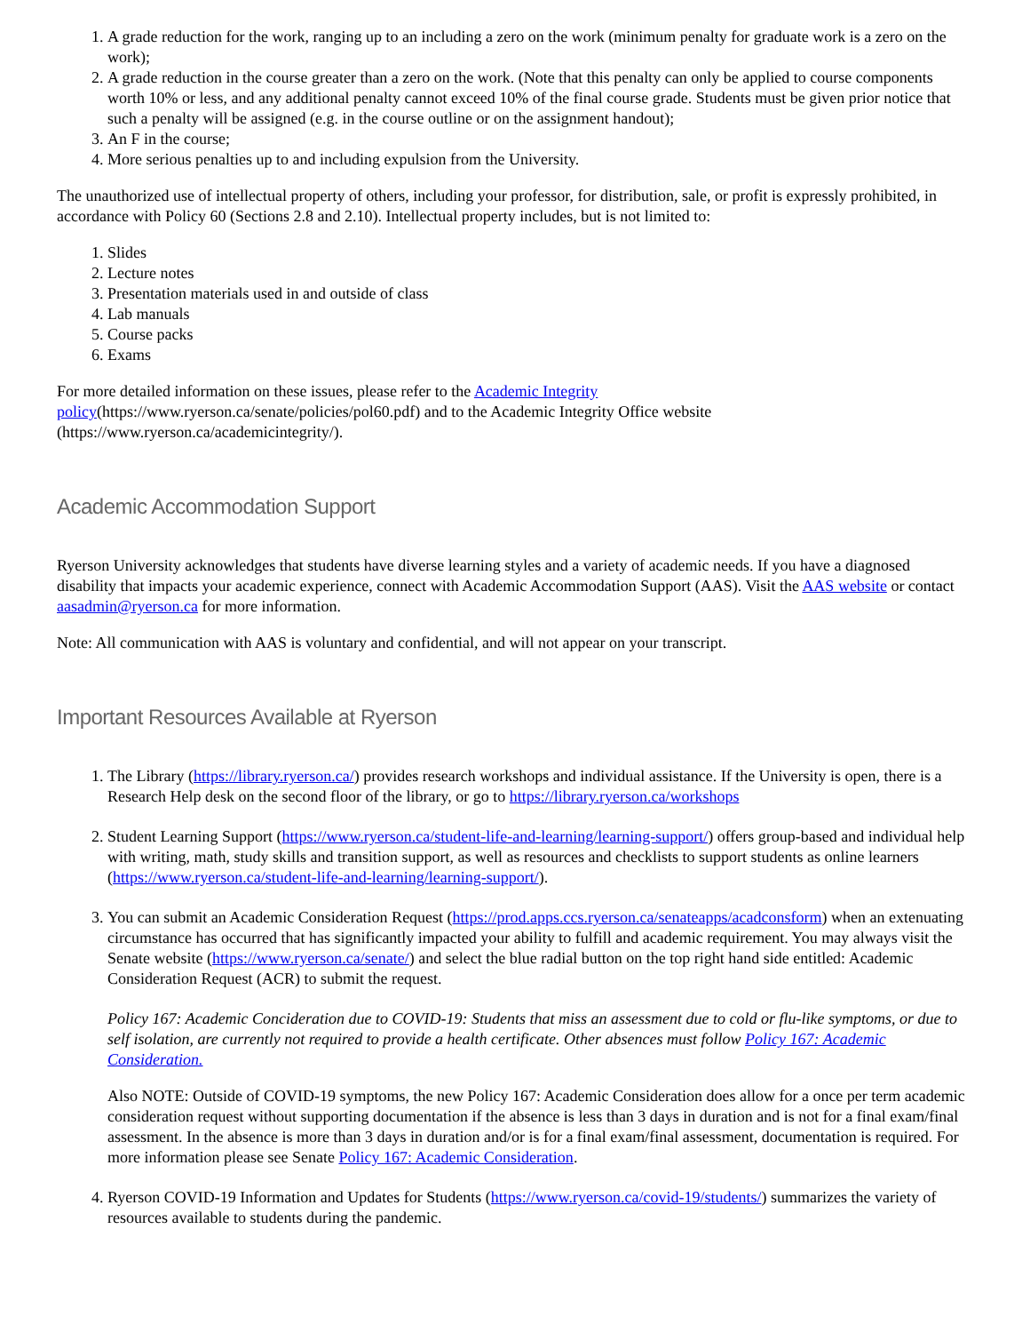1. A grade reduction for the work, ranging up to an including a zero on the work (minimum penalty for graduate work is a zero on the work);
2. A grade reduction in the course greater than a zero on the work. (Note that this penalty can only be applied to course components worth 10% or less, and any additional penalty cannot exceed 10% of the final course grade. Students must be given prior notice that such a penalty will be assigned (e.g. in the course outline or on the assignment handout);
3. An F in the course;
4. More serious penalties up to and including expulsion from the University.
The unauthorized use of intellectual property of others, including your professor, for distribution, sale, or profit is expressly prohibited, in accordance with Policy 60 (Sections 2.8 and 2.10). Intellectual property includes, but is not limited to:
1. Slides
2. Lecture notes
3. Presentation materials used in and outside of class
4. Lab manuals
5. Course packs
6. Exams
For more detailed information on these issues, please refer to the Academic Integrity
policy(https://www.ryerson.ca/senate/policies/pol60.pdf) and to the Academic Integrity Office website
(https://www.ryerson.ca/academicintegrity/).
Academic Accommodation Support
Ryerson University acknowledges that students have diverse learning styles and a variety of academic needs. If you have a diagnosed disability that impacts your academic experience, connect with Academic Accommodation Support (AAS). Visit the AAS website or contact aasadmin@ryerson.ca for more information.
Note: All communication with AAS is voluntary and confidential, and will not appear on your transcript.
Important Resources Available at Ryerson
1. The Library (https://library.ryerson.ca/) provides research workshops and individual assistance. If the University is open, there is a Research Help desk on the second floor of the library, or go to https://library.ryerson.ca/workshops
2. Student Learning Support (https://www.ryerson.ca/student-life-and-learning/learning-support/) offers group-based and individual help with writing, math, study skills and transition support, as well as resources and checklists to support students as online learners (https://www.ryerson.ca/student-life-and-learning/learning-support/).
3. You can submit an Academic Consideration Request (https://prod.apps.ccs.ryerson.ca/senateapps/acadconsform) when an extenuating circumstance has occurred that has significantly impacted your ability to fulfill and academic requirement. You may always visit the Senate website (https://www.ryerson.ca/senate/) and select the blue radial button on the top right hand side entitled: Academic Consideration Request (ACR) to submit the request.
Policy 167: Academic Concideration due to COVID-19: Students that miss an assessment due to cold or flu-like symptoms, or due to self isolation, are currently not required to provide a health certificate. Other absences must follow Policy 167: Academic Consideration.
Also NOTE: Outside of COVID-19 symptoms, the new Policy 167: Academic Consideration does allow for a once per term academic consideration request without supporting documentation if the absence is less than 3 days in duration and is not for a final exam/final assessment. In the absence is more than 3 days in duration and/or is for a final exam/final assessment, documentation is required. For more information please see Senate Policy 167: Academic Consideration.
4. Ryerson COVID-19 Information and Updates for Students (https://www.ryerson.ca/covid-19/students/) summarizes the variety of resources available to students during the pandemic.